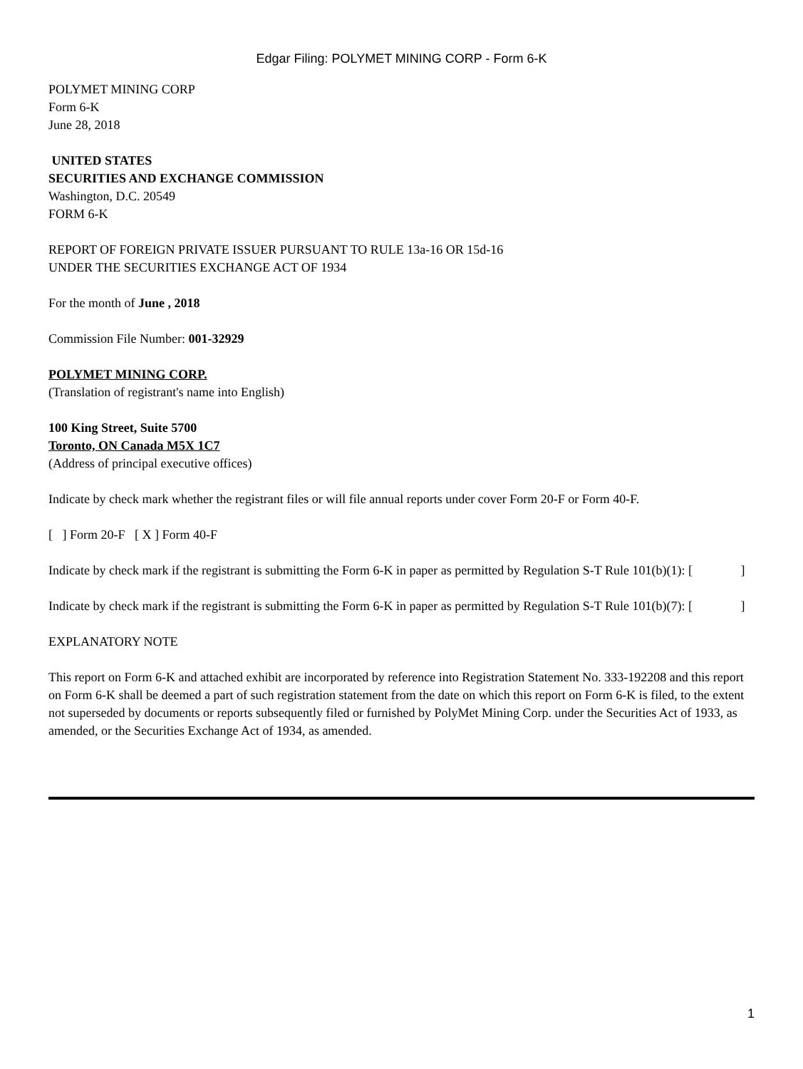Edgar Filing: POLYMET MINING CORP - Form 6-K
POLYMET MINING CORP
Form 6-K
June 28, 2018
UNITED STATES
SECURITIES AND EXCHANGE COMMISSION
Washington, D.C. 20549
FORM 6-K
REPORT OF FOREIGN PRIVATE ISSUER PURSUANT TO RULE 13a-16 OR 15d-16
UNDER THE SECURITIES EXCHANGE ACT OF 1934
For the month of June , 2018
Commission File Number: 001-32929
POLYMET MINING CORP.
(Translation of registrant's name into English)
100 King Street, Suite 5700
Toronto, ON Canada M5X 1C7
(Address of principal executive offices)
Indicate by check mark whether the registrant files or will file annual reports under cover Form 20-F or Form 40-F.
[ ] Form 20-F [ X ] Form 40-F
Indicate by check mark if the registrant is submitting the Form 6-K in paper as permitted by Regulation S-T Rule 101(b)(1): [ ]
Indicate by check mark if the registrant is submitting the Form 6-K in paper as permitted by Regulation S-T Rule 101(b)(7): [ ]
EXPLANATORY NOTE
This report on Form 6-K and attached exhibit are incorporated by reference into Registration Statement No. 333-192208 and this report on Form 6-K shall be deemed a part of such registration statement from the date on which this report on Form 6-K is filed, to the extent not superseded by documents or reports subsequently filed or furnished by PolyMet Mining Corp. under the Securities Act of 1933, as amended, or the Securities Exchange Act of 1934, as amended.
1